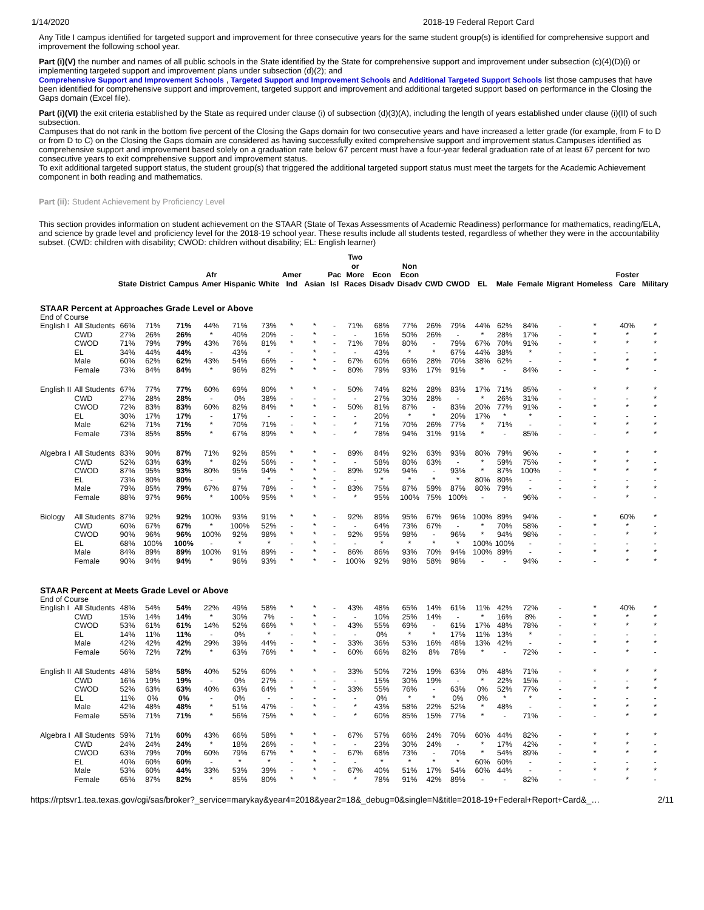1/14/2020 2018-19 Federal Report Card
Any Title I campus identified for targeted support and improvement for three consecutive years for the same student group(s) is identified for comprehensive support and improvement the following school year.
Part (i)(V) the number and names of all public schools in the State identified by the State for comprehensive support and improvement under subsection (c)(4)(D)(i) or implementing targeted support and improvement plans under subsection (d)(2); and
Comprehensive Support and Improvement Schools , Targeted Support and Improvement Schools and Additional Targeted Support Schools list those campuses that have been identified for comprehensive support and improvement, targeted support and improvement and additional targeted support based on performance in the Closing the Gaps domain (Excel file).
Part (i)(VI) the exit criteria established by the State as required under clause (i) of subsection (d)(3)(A), including the length of years established under clause (i)(II) of such subsection.
Campuses that do not rank in the bottom five percent of the Closing the Gaps domain for two consecutive years and have increased a letter grade (for example, from F to D or from D to C) on the Closing the Gaps domain are considered as having successfully exited comprehensive support and improvement status.Campuses identified as comprehensive support and improvement based solely on a graduation rate below 67 percent must have a four-year federal graduation rate of at least 67 percent for two consecutive years to exit comprehensive support and improvement status.
To exit additional targeted support status, the student group(s) that triggered the additional targeted support status must meet the targets for the Academic Achievement component in both reading and mathematics.
Part (ii): Student Achievement by Proficiency Level
This section provides information on student achievement on the STAAR (State of Texas Assessments of Academic Readiness) performance for mathematics, reading/ELA, and science by grade level and proficiency level for the 2018-19 school year. These results include all students tested, regardless of whether they were in the accountability subset. (CWD: children with disability; CWOD: children without disability; EL: English learner)
| | | State | District | Campus | Afr Amer | Hispanic | White | Amer Ind | Asian | Pac Isl | Two or More Races | Econ Disadv | Non Econ Disadv | CWD | CWOD | EL | Male | Female | Migrant | Homeless | Foster Care | Military |
| --- | --- | --- | --- | --- | --- | --- | --- | --- | --- | --- | --- | --- | --- | --- | --- | --- | --- | --- | --- | --- | --- | --- |
| STAAR Percent at Approaches Grade Level or Above | | | | | | | | | | | | | | | | | | | | | | |
| End of Course | | | | | | | | | | | | | | | | | | | | | | |
| English I | All Students | 66% | 71% | 71% | 44% | 71% | 73% | * | * | - | 71% | 68% | 77% | 26% | 79% | 44% | 62% | 84% | - | * | 40% | * |
| | CWD | 27% | 26% | 26% | * | 40% | 20% | - | * | - | - | 16% | 50% | 26% | - | * | 28% | 17% | - | * | * | * |
| | CWOD | 71% | 79% | 79% | 43% | 76% | 81% | * | * | - | 71% | 78% | 80% | - | 79% | 67% | 70% | 91% | - | * | * | * |
| | EL | 34% | 44% | 44% | - | 43% | * | - | * | - | - | 43% | * | * | 67% | 44% | 38% | * | - | - | - | - |
| | Male | 60% | 62% | 62% | 43% | 54% | 66% | - | * | - | 67% | 60% | 66% | 28% | 70% | 38% | 62% | - | - | * | * | * |
| | Female | 73% | 84% | 84% | * | 96% | 82% | * | * | - | 80% | 79% | 93% | 17% | 91% | * | - | 84% | - | - | * | - |
| English II | All Students | 67% | 77% | 77% | 60% | 69% | 80% | * | * | - | 50% | 74% | 82% | 28% | 83% | 17% | 71% | 85% | - | * | * | * |
| | CWD | 27% | 28% | 28% | - | 0% | 38% | - | - | - | - | 27% | 30% | 28% | - | * | 26% | 31% | - | - | - | * |
| | CWOD | 72% | 83% | 83% | 60% | 82% | 84% | * | * | - | 50% | 81% | 87% | - | 83% | 20% | 77% | 91% | - | * | * | * |
| | EL | 30% | 17% | 17% | - | 17% | - | - | - | - | - | 20% | * | * | 20% | 17% | * | * | - | - | - | - |
| | Male | 62% | 71% | 71% | * | 70% | 71% | - | * | - | * | 71% | 70% | 26% | 77% | * | 71% | - | - | * | * | * |
| | Female | 73% | 85% | 85% | * | 67% | 89% | * | * | - | * | 78% | 94% | 31% | 91% | * | - | 85% | - | - | * | * |
| Algebra I | All Students | 83% | 90% | 87% | 71% | 92% | 85% | * | * | - | 89% | 84% | 92% | 63% | 93% | 80% | 79% | 96% | - | * | * | * |
| | CWD | 52% | 63% | 63% | * | 82% | 56% | - | * | - | - | 58% | 80% | 63% | - | * | 59% | 75% | - | * | * | - |
| | CWOD | 87% | 95% | 93% | 80% | 95% | 94% | * | * | - | 89% | 92% | 94% | - | 93% | * | 87% | 100% | - | * | * | * |
| | EL | 73% | 80% | 80% | - | * | * | - | * | - | - | * | * | * | * | 80% | 80% | - | - | - | - | - |
| | Male | 79% | 85% | 79% | 67% | 87% | 78% | - | * | - | 83% | 75% | 87% | 59% | 87% | 80% | 79% | - | - | * | * | * |
| | Female | 88% | 97% | 96% | * | 100% | 95% | * | * | - | * | 95% | 100% | 75% | 100% | - | - | 96% | - | - | * | - |
| Biology | All Students | 87% | 92% | 92% | 100% | 93% | 91% | * | * | - | 92% | 89% | 95% | 67% | 96% | 100% | 89% | 94% | - | * | 60% | * |
| | CWD | 60% | 67% | 67% | * | 100% | 52% | - | * | - | - | 64% | 73% | 67% | - | * | 70% | 58% | - | * | * | - |
| | CWOD | 90% | 96% | 96% | 100% | 92% | 98% | * | * | - | 92% | 95% | 98% | - | 96% | * | 94% | 98% | - | - | * | * |
| | EL | 68% | 100% | 100% | - | * | * | - | * | - | - | * | * | * | * | 100% | 100% | - | - | - | - | - |
| | Male | 84% | 89% | 89% | 100% | 91% | 89% | - | * | - | 86% | 86% | 93% | 70% | 94% | 100% | 89% | - | - | * | * | * |
| | Female | 90% | 94% | 94% | * | 96% | 93% | * | * | - | 100% | 92% | 98% | 58% | 98% | - | - | 94% | - | - | * | * |
| STAAR Percent at Meets Grade Level or Above | | | | | | | | | | | | | | | | | | | | | | |
| End of Course | | | | | | | | | | | | | | | | | | | | | | |
| English I | All Students | 48% | 54% | 54% | 22% | 49% | 58% | * | * | - | 43% | 48% | 65% | 14% | 61% | 11% | 42% | 72% | - | * | 40% | * |
| | CWD | 15% | 14% | 14% | * | 30% | 7% | - | * | - | - | 10% | 25% | 14% | - | * | 16% | 8% | - | * | * | * |
| | CWOD | 53% | 61% | 61% | 14% | 52% | 66% | * | * | - | 43% | 55% | 69% | - | 61% | 17% | 48% | 78% | - | * | * | * |
| | EL | 14% | 11% | 11% | - | 0% | * | - | * | - | - | 0% | * | * | 17% | 11% | 13% | * | - | - | - | - |
| | Male | 42% | 42% | 42% | 29% | 39% | 44% | - | * | - | 33% | 36% | 53% | 16% | 48% | 13% | 42% | - | - | * | * | * |
| | Female | 56% | 72% | 72% | * | 63% | 76% | * | * | - | 60% | 66% | 82% | 8% | 78% | * | - | 72% | - | - | * | - |
| English II | All Students | 48% | 58% | 58% | 40% | 52% | 60% | * | * | - | 33% | 50% | 72% | 19% | 63% | 0% | 48% | 71% | - | * | * | * |
| | CWD | 16% | 19% | 19% | - | 0% | 27% | - | - | - | - | 15% | 30% | 19% | - | * | 22% | 15% | - | - | - | * |
| | CWOD | 52% | 63% | 63% | 40% | 63% | 64% | * | * | - | 33% | 55% | 76% | - | 63% | 0% | 52% | 77% | - | * | * | * |
| | EL | 11% | 0% | 0% | - | 0% | - | - | - | - | - | 0% | * | * | 0% | 0% | * | * | - | - | - | - |
| | Male | 42% | 48% | 48% | * | 51% | 47% | - | * | - | * | 43% | 58% | 22% | 52% | * | 48% | - | - | * | * | * |
| | Female | 55% | 71% | 71% | * | 56% | 75% | * | * | - | * | 60% | 85% | 15% | 77% | * | - | 71% | - | - | * | * |
| Algebra I | All Students | 59% | 71% | 60% | 43% | 66% | 58% | * | * | - | 67% | 57% | 66% | 24% | 70% | 60% | 44% | 82% | - | * | * | * |
| | CWD | 24% | 24% | 24% | * | 18% | 26% | - | * | - | - | 23% | 30% | 24% | - | * | 17% | 42% | - | * | * | - |
| | CWOD | 63% | 79% | 70% | 60% | 79% | 67% | * | * | - | 67% | 68% | 73% | - | 70% | * | 54% | 89% | - | * | * | * |
| | EL | 40% | 60% | 60% | - | * | * | - | * | - | - | * | * | * | * | 60% | 60% | - | - | - | - | - |
| | Male | 53% | 60% | 44% | 33% | 53% | 39% | - | * | - | 67% | 40% | 51% | 17% | 54% | 60% | 44% | - | - | * | * | * |
| | Female | 65% | 87% | 82% | * | 85% | 80% | * | * | - | * | 78% | 91% | 42% | 89% | - | - | 82% | - | - | * | - |
https://rptsvr1.tea.texas.gov/cgi/sas/broker?_service=marykay&year4=2018&year2=18&_debug=0&single=N&title=2018-19+Federal+Report+Card&_… 2/11